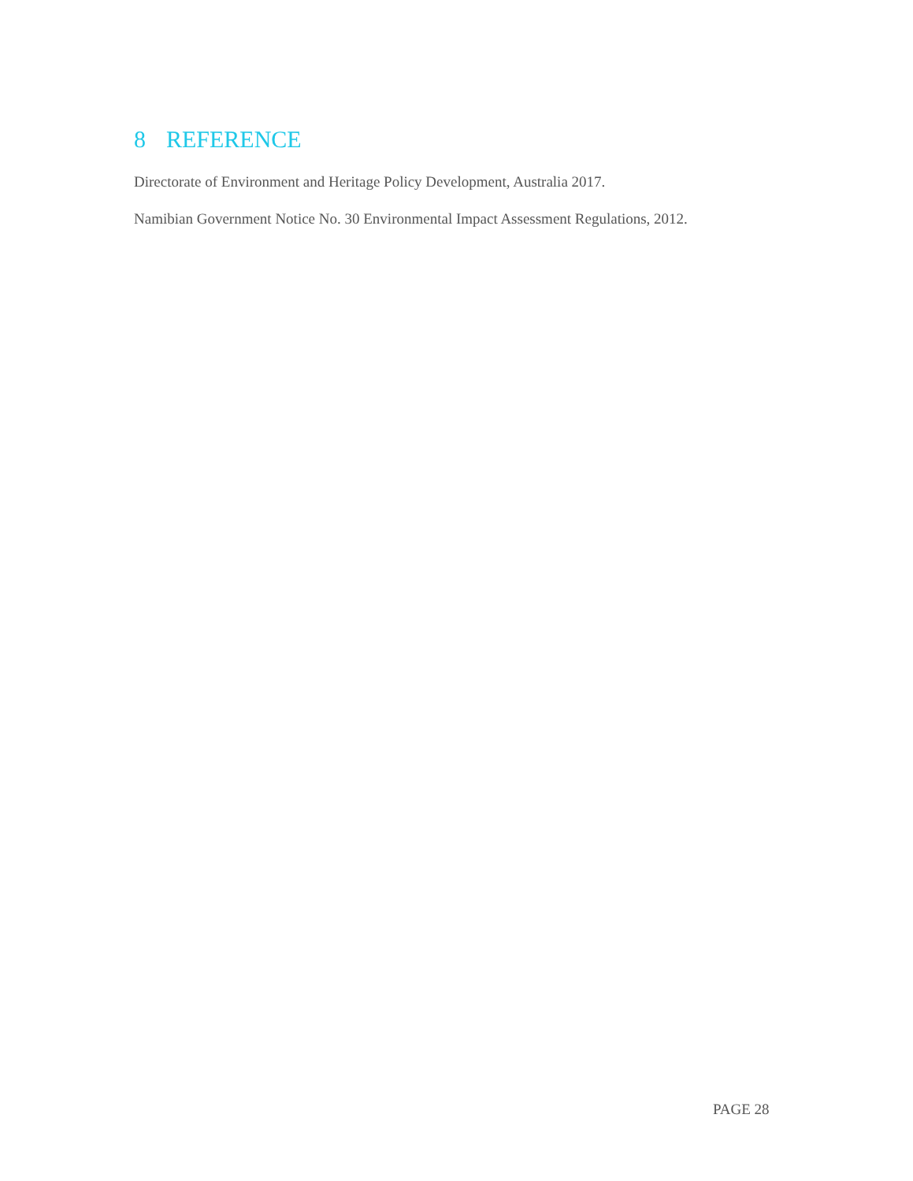8 REFERENCE
Directorate of Environment and Heritage Policy Development, Australia 2017.
Namibian Government Notice No. 30 Environmental Impact Assessment Regulations, 2012.
PAGE 28